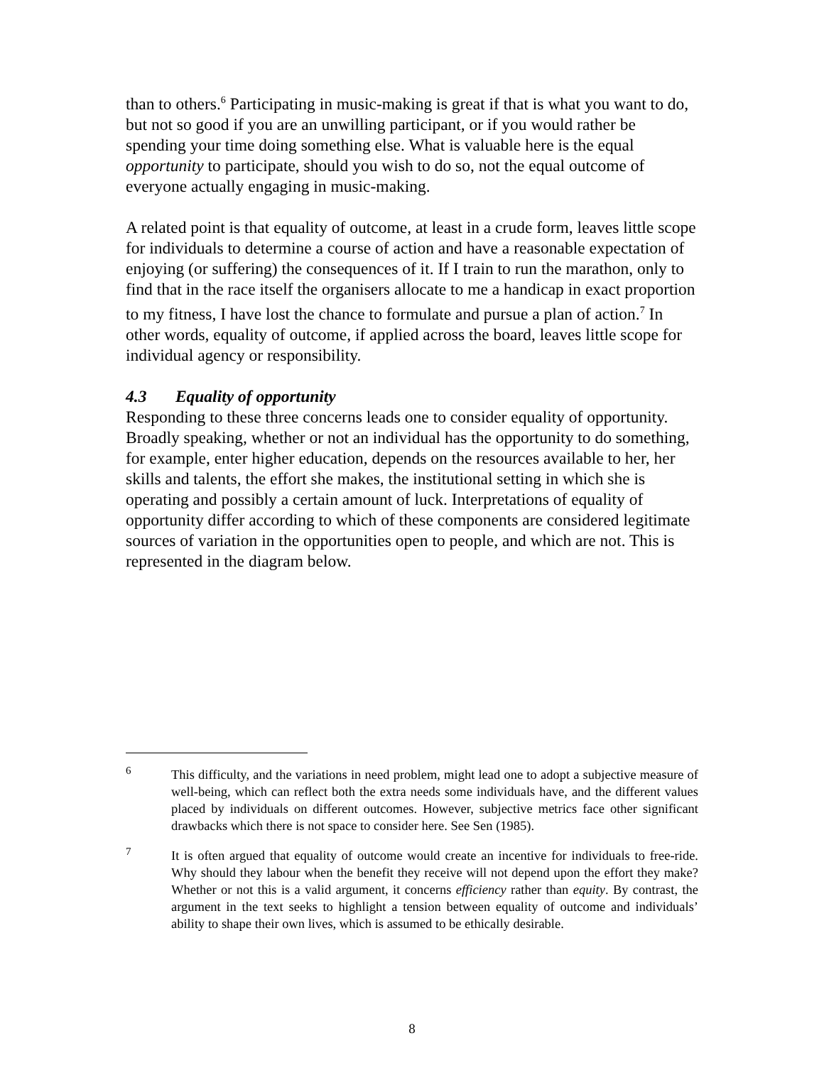than to others.<sup>6</sup> Participating in music-making is great if that is what you want to do, but not so good if you are an unwilling participant, or if you would rather be spending your time doing something else. What is valuable here is the equal opportunity to participate, should you wish to do so, not the equal outcome of everyone actually engaging in music-making.
A related point is that equality of outcome, at least in a crude form, leaves little scope for individuals to determine a course of action and have a reasonable expectation of enjoying (or suffering) the consequences of it. If I train to run the marathon, only to find that in the race itself the organisers allocate to me a handicap in exact proportion to my fitness, I have lost the chance to formulate and pursue a plan of action.<sup>7</sup> In other words, equality of outcome, if applied across the board, leaves little scope for individual agency or responsibility.
4.3 Equality of opportunity
Responding to these three concerns leads one to consider equality of opportunity. Broadly speaking, whether or not an individual has the opportunity to do something, for example, enter higher education, depends on the resources available to her, her skills and talents, the effort she makes, the institutional setting in which she is operating and possibly a certain amount of luck. Interpretations of equality of opportunity differ according to which of these components are considered legitimate sources of variation in the opportunities open to people, and which are not. This is represented in the diagram below.
6
This difficulty, and the variations in need problem, might lead one to adopt a subjective measure of well-being, which can reflect both the extra needs some individuals have, and the different values placed by individuals on different outcomes. However, subjective metrics face other significant drawbacks which there is not space to consider here. See Sen (1985).
7
It is often argued that equality of outcome would create an incentive for individuals to free-ride. Why should they labour when the benefit they receive will not depend upon the effort they make? Whether or not this is a valid argument, it concerns efficiency rather than equity. By contrast, the argument in the text seeks to highlight a tension between equality of outcome and individuals’ ability to shape their own lives, which is assumed to be ethically desirable.
8